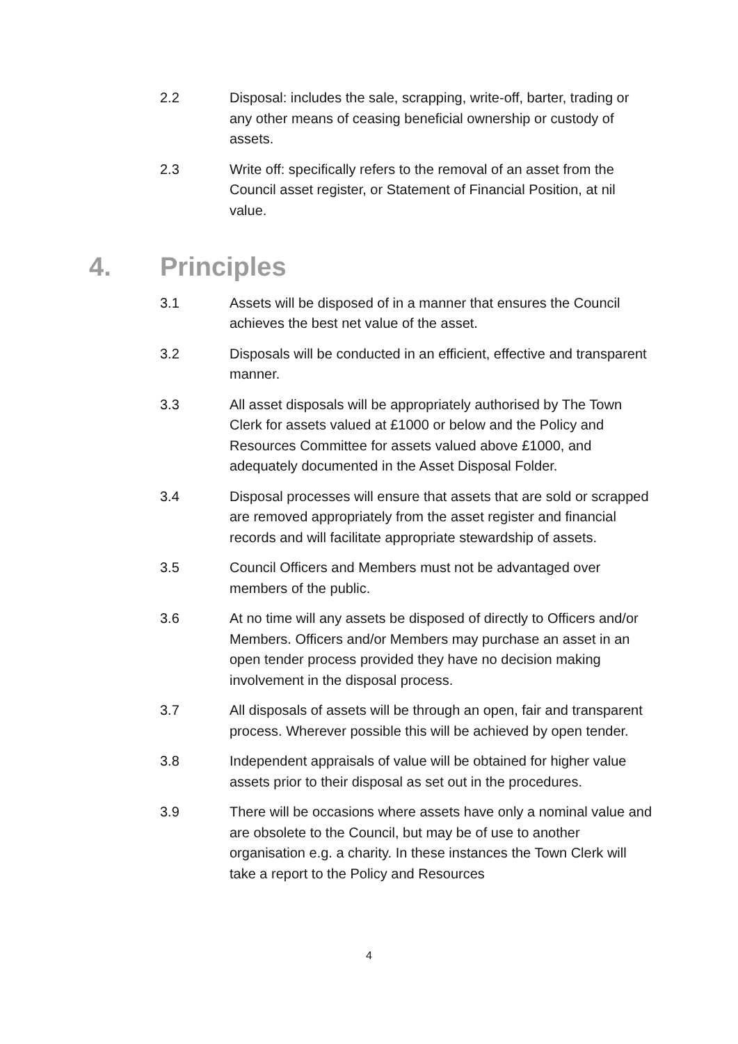2.2 Disposal: includes the sale, scrapping, write-off, barter, trading or any other means of ceasing beneficial ownership or custody of assets.
2.3 Write off: specifically refers to the removal of an asset from the Council asset register, or Statement of Financial Position, at nil value.
4. Principles
3.1 Assets will be disposed of in a manner that ensures the Council achieves the best net value of the asset.
3.2 Disposals will be conducted in an efficient, effective and transparent manner.
3.3 All asset disposals will be appropriately authorised by The Town Clerk for assets valued at £1000 or below and the Policy and Resources Committee for assets valued above £1000, and adequately documented in the Asset Disposal Folder.
3.4 Disposal processes will ensure that assets that are sold or scrapped are removed appropriately from the asset register and financial records and will facilitate appropriate stewardship of assets.
3.5 Council Officers and Members must not be advantaged over members of the public.
3.6 At no time will any assets be disposed of directly to Officers and/or Members. Officers and/or Members may purchase an asset in an open tender process provided they have no decision making involvement in the disposal process.
3.7 All disposals of assets will be through an open, fair and transparent process. Wherever possible this will be achieved by open tender.
3.8 Independent appraisals of value will be obtained for higher value assets prior to their disposal as set out in the procedures.
3.9 There will be occasions where assets have only a nominal value and are obsolete to the Council, but may be of use to another organisation e.g. a charity. In these instances the Town Clerk will take a report to the Policy and Resources
4